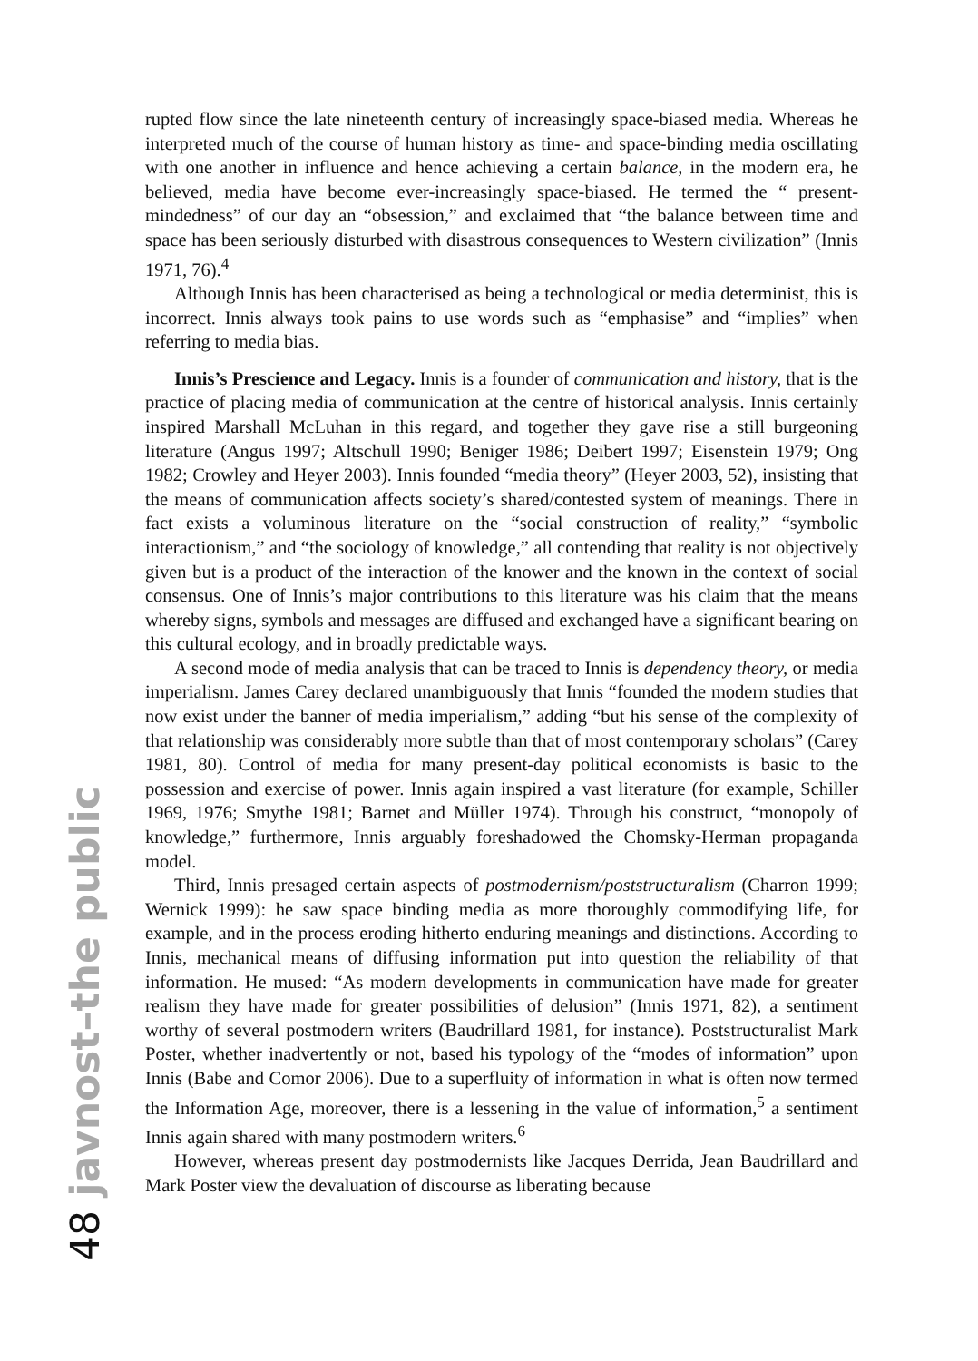rupted flow since the late nineteenth century of increasingly space-biased media. Whereas he interpreted much of the course of human history as time- and space-binding media oscillating with one another in influence and hence achieving a certain balance, in the modern era, he believed, media have become ever-increasingly space-biased. He termed the “ present-mindedness” of our day an “obsession,” and exclaimed that “the balance between time and space has been seriously disturbed with disastrous consequences to Western civilization” (Innis 1971, 76).<sup>4</sup>
Although Innis has been characterised as being a technological or media determinist, this is incorrect. Innis always took pains to use words such as “emphasise” and “implies” when referring to media bias.
Innis’s Prescience and Legacy. Innis is a founder of communication and history, that is the practice of placing media of communication at the centre of historical analysis. Innis certainly inspired Marshall McLuhan in this regard, and together they gave rise a still burgeoning literature (Angus 1997; Altschull 1990; Beniger 1986; Deibert 1997; Eisenstein 1979; Ong 1982; Crowley and Heyer 2003). Innis founded “media theory” (Heyer 2003, 52), insisting that the means of communication affects society’s shared/contested system of meanings. There in fact exists a voluminous literature on the “social construction of reality,” “symbolic interactionism,” and “the sociology of knowledge,” all contending that reality is not objectively given but is a product of the interaction of the knower and the known in the context of social consensus. One of Innis’s major contributions to this literature was his claim that the means whereby signs, symbols and messages are diffused and exchanged have a significant bearing on this cultural ecology, and in broadly predictable ways.
A second mode of media analysis that can be traced to Innis is dependency theory, or media imperialism. James Carey declared unambiguously that Innis “founded the modern studies that now exist under the banner of media imperialism,” adding “but his sense of the complexity of that relationship was considerably more subtle than that of most contemporary scholars” (Carey 1981, 80). Control of media for many present-day political economists is basic to the possession and exercise of power. Innis again inspired a vast literature (for example, Schiller 1969, 1976; Smythe 1981; Barnet and Müller 1974). Through his construct, “monopoly of knowledge,” furthermore, Innis arguably foreshadowed the Chomsky-Herman propaganda model.
Third, Innis presaged certain aspects of postmodernism/poststructuralism (Charron 1999; Wernick 1999): he saw space binding media as more thoroughly commodifying life, for example, and in the process eroding hitherto enduring meanings and distinctions. According to Innis, mechanical means of diffusing information put into question the reliability of that information. He mused: “As modern developments in communication have made for greater realism they have made for greater possibilities of delusion” (Innis 1971, 82), a sentiment worthy of several postmodern writers (Baudrillard 1981, for instance). Poststructuralist Mark Poster, whether inadvertently or not, based his typology of the “modes of information” upon Innis (Babe and Comor 2006). Due to a superfluity of information in what is often now termed the Information Age, moreover, there is a lessening in the value of information,<sup>5</sup> a sentiment Innis again shared with many postmodern writers.<sup>6</sup>
However, whereas present day postmodernists like Jacques Derrida, Jean Baudrillard and Mark Poster view the devaluation of discourse as liberating because
48 javnost–the public